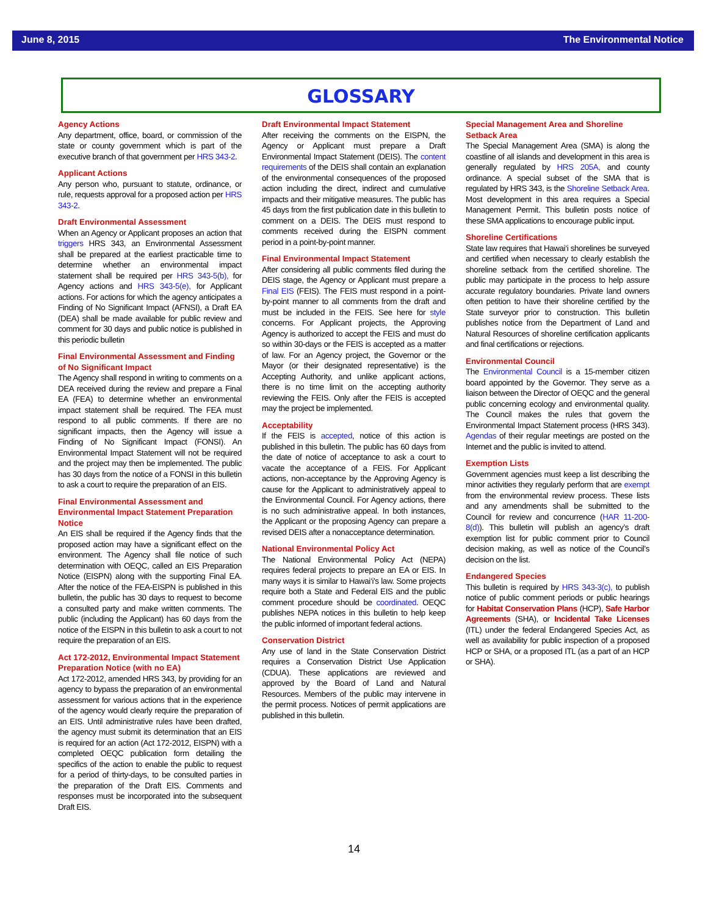June 8, 2015 The Environmental Notice
GLOSSARY
Agency Actions
Any department, office, board, or commission of the state or county government which is part of the executive branch of that government per HRS 343-2.
Applicant Actions
Any person who, pursuant to statute, ordinance, or rule, requests approval for a proposed action per HRS 343-2.
Draft Environmental Assessment
When an Agency or Applicant proposes an action that triggers HRS 343, an Environmental Assessment shall be prepared at the earliest practicable time to determine whether an environmental impact statement shall be required per HRS 343-5(b), for Agency actions and HRS 343-5(e), for Applicant actions. For actions for which the agency anticipates a Finding of No Significant Impact (AFNSI), a Draft EA (DEA) shall be made available for public review and comment for 30 days and public notice is published in this periodic bulletin
Final Environmental Assessment and Finding of No Significant Impact
The Agency shall respond in writing to comments on a DEA received during the review and prepare a Final EA (FEA) to determine whether an environmental impact statement shall be required. The FEA must respond to all public comments. If there are no significant impacts, then the Agency will issue a Finding of No Significant Impact (FONSI). An Environmental Impact Statement will not be required and the project may then be implemented. The public has 30 days from the notice of a FONSI in this bulletin to ask a court to require the preparation of an EIS.
Final Environmental Assessment and Environmental Impact Statement Preparation Notice
An EIS shall be required if the Agency finds that the proposed action may have a significant effect on the environment. The Agency shall file notice of such determination with OEQC, called an EIS Preparation Notice (EISPN) along with the supporting Final EA. After the notice of the FEA-EISPN is published in this bulletin, the public has 30 days to request to become a consulted party and make written comments. The public (including the Applicant) has 60 days from the notice of the EISPN in this bulletin to ask a court to not require the preparation of an EIS.
Act 172-2012, Environmental Impact Statement Preparation Notice (with no EA)
Act 172-2012, amended HRS 343, by providing for an agency to bypass the preparation of an environmental assessment for various actions that in the experience of the agency would clearly require the preparation of an EIS. Until administrative rules have been drafted, the agency must submit its determination that an EIS is required for an action (Act 172-2012, EISPN) with a completed OEQC publication form detailing the specifics of the action to enable the public to request for a period of thirty-days, to be consulted parties in the preparation of the Draft EIS. Comments and responses must be incorporated into the subsequent Draft EIS.
Draft Environmental Impact Statement
After receiving the comments on the EISPN, the Agency or Applicant must prepare a Draft Environmental Impact Statement (DEIS). The content requirements of the DEIS shall contain an explanation of the environmental consequences of the proposed action including the direct, indirect and cumulative impacts and their mitigative measures. The public has 45 days from the first publication date in this bulletin to comment on a DEIS. The DEIS must respond to comments received during the EISPN comment period in a point-by-point manner.
Final Environmental Impact Statement
After considering all public comments filed during the DEIS stage, the Agency or Applicant must prepare a Final EIS (FEIS). The FEIS must respond in a point-by-point manner to all comments from the draft and must be included in the FEIS. See here for style concerns. For Applicant projects, the Approving Agency is authorized to accept the FEIS and must do so within 30-days or the FEIS is accepted as a matter of law. For an Agency project, the Governor or the Mayor (or their designated representative) is the Accepting Authority, and unlike applicant actions, there is no time limit on the accepting authority reviewing the FEIS. Only after the FEIS is accepted may the project be implemented.
Acceptability
If the FEIS is accepted, notice of this action is published in this bulletin. The public has 60 days from the date of notice of acceptance to ask a court to vacate the acceptance of a FEIS. For Applicant actions, non-acceptance by the Approving Agency is cause for the Applicant to administratively appeal to the Environmental Council. For Agency actions, there is no such administrative appeal. In both instances, the Applicant or the proposing Agency can prepare a revised DEIS after a nonacceptance determination.
National Environmental Policy Act
The National Environmental Policy Act (NEPA) requires federal projects to prepare an EA or EIS. In many ways it is similar to Hawai‘i’s law. Some projects require both a State and Federal EIS and the public comment procedure should be coordinated. OEQC publishes NEPA notices in this bulletin to help keep the public informed of important federal actions.
Conservation District
Any use of land in the State Conservation District requires a Conservation District Use Application (CDUA). These applications are reviewed and approved by the Board of Land and Natural Resources. Members of the public may intervene in the permit process. Notices of permit applications are published in this bulletin.
Special Management Area and Shoreline Setback Area
The Special Management Area (SMA) is along the coastline of all islands and development in this area is generally regulated by HRS 205A, and county ordinance. A special subset of the SMA that is regulated by HRS 343, is the Shoreline Setback Area. Most development in this area requires a Special Management Permit. This bulletin posts notice of these SMA applications to encourage public input.
Shoreline Certifications
State law requires that Hawai‘i shorelines be surveyed and certified when necessary to clearly establish the shoreline setback from the certified shoreline. The public may participate in the process to help assure accurate regulatory boundaries. Private land owners often petition to have their shoreline certified by the State surveyor prior to construction. This bulletin publishes notice from the Department of Land and Natural Resources of shoreline certification applicants and final certifications or rejections.
Environmental Council
The Environmental Council is a 15-member citizen board appointed by the Governor. They serve as a liaison between the Director of OEQC and the general public concerning ecology and environmental quality. The Council makes the rules that govern the Environmental Impact Statement process (HRS 343). Agendas of their regular meetings are posted on the Internet and the public is invited to attend.
Exemption Lists
Government agencies must keep a list describing the minor activities they regularly perform that are exempt from the environmental review process. These lists and any amendments shall be submitted to the Council for review and concurrence (HAR 11-200-8(d)). This bulletin will publish an agency’s draft exemption list for public comment prior to Council decision making, as well as notice of the Council’s decision on the list.
Endangered Species
This bulletin is required by HRS 343-3(c), to publish notice of public comment periods or public hearings for Habitat Conservation Plans (HCP), Safe Harbor Agreements (SHA), or Incidental Take Licenses (ITL) under the federal Endangered Species Act, as well as availability for public inspection of a proposed HCP or SHA, or a proposed ITL (as a part of an HCP or SHA).
14